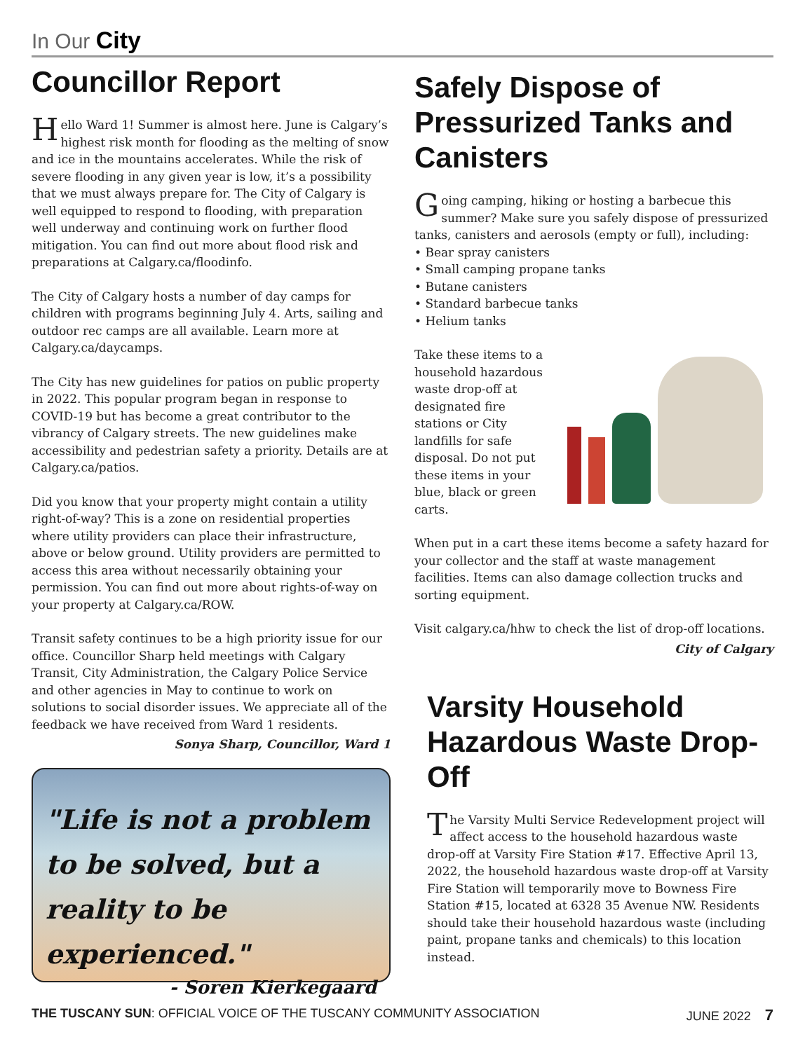In Our City
Councillor Report
Hello Ward 1! Summer is almost here. June is Calgary’s highest risk month for flooding as the melting of snow and ice in the mountains accelerates. While the risk of severe flooding in any given year is low, it’s a possibility that we must always prepare for. The City of Calgary is well equipped to respond to flooding, with preparation well underway and continuing work on further flood mitigation. You can find out more about flood risk and preparations at Calgary.ca/floodinfo.
The City of Calgary hosts a number of day camps for children with programs beginning July 4. Arts, sailing and outdoor rec camps are all available. Learn more at Calgary.ca/daycamps.
The City has new guidelines for patios on public property in 2022. This popular program began in response to COVID-19 but has become a great contributor to the vibrancy of Calgary streets. The new guidelines make accessibility and pedestrian safety a priority. Details are at Calgary.ca/patios.
Did you know that your property might contain a utility right-of-way? This is a zone on residential properties where utility providers can place their infrastructure, above or below ground. Utility providers are permitted to access this area without necessarily obtaining your permission. You can find out more about rights-of-way on your property at Calgary.ca/ROW.
Transit safety continues to be a high priority issue for our office. Councillor Sharp held meetings with Calgary Transit, City Administration, the Calgary Police Service and other agencies in May to continue to work on solutions to social disorder issues. We appreciate all of the feedback we have received from Ward 1 residents.
Sonya Sharp, Councillor, Ward 1
"Life is not a problem to be solved, but a reality to be experienced."
- Soren Kierkegaard
Safely Dispose of Pressurized Tanks and Canisters
Going camping, hiking or hosting a barbecue this summer? Make sure you safely dispose of pressurized tanks, canisters and aerosols (empty or full), including:
• Bear spray canisters
• Small camping propane tanks
• Butane canisters
• Standard barbecue tanks
• Helium tanks
Take these items to a household hazardous waste drop-off at designated fire stations or City landfills for safe disposal. Do not put these items in your blue, black or green carts.
When put in a cart these items become a safety hazard for your collector and the staff at waste management facilities. Items can also damage collection trucks and sorting equipment.
Visit calgary.ca/hhw to check the list of drop-off locations.
City of Calgary
Varsity Household Hazardous Waste Drop-Off
The Varsity Multi Service Redevelopment project will affect access to the household hazardous waste drop-off at Varsity Fire Station #17. Effective April 13, 2022, the household hazardous waste drop-off at Varsity Fire Station will temporarily move to Bowness Fire Station #15, located at 6328 35 Avenue NW. Residents should take their household hazardous waste (including paint, propane tanks and chemicals) to this location instead.
THE TUSCANY SUN: OFFICIAL VOICE OF THE TUSCANY COMMUNITY ASSOCIATION JUNE 2022 7